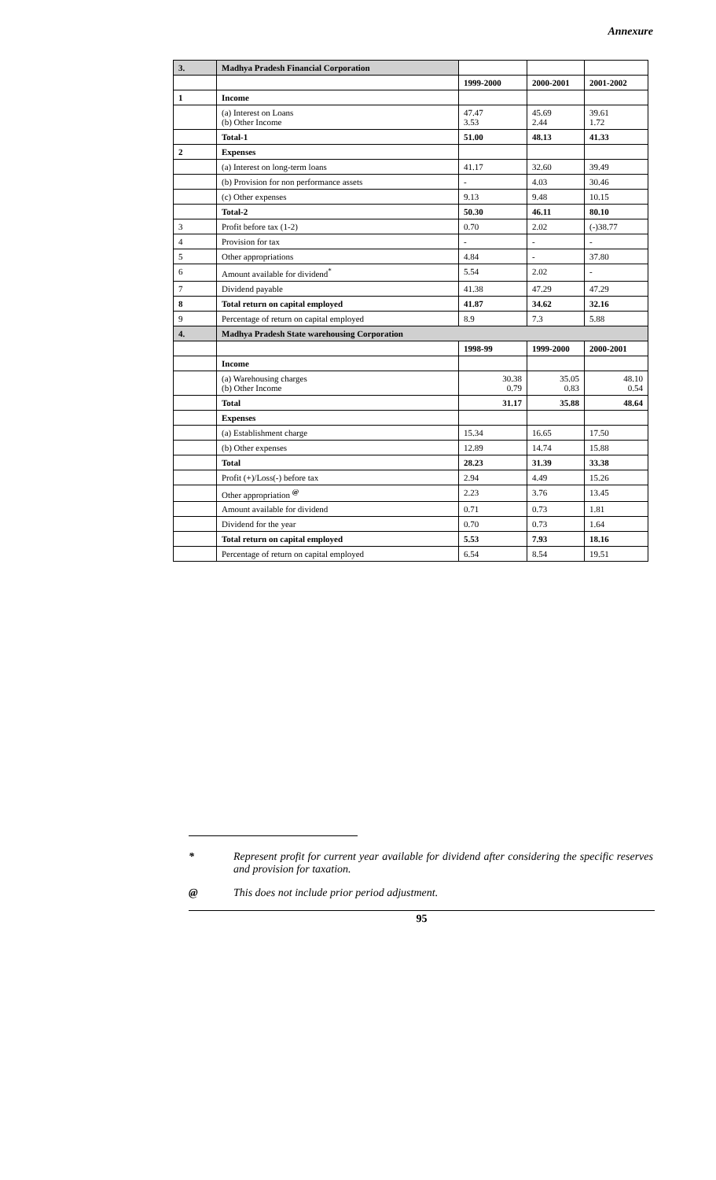Annexure
| 3. | Madhya Pradesh Financial Corporation | | | |
| | | 1999-2000 | 2000-2001 | 2001-2002 |
| 1 | Income | | | |
| | (a) Interest on Loans (b) Other Income | 47.47 3.53 | 45.69 2.44 | 39.61 1.72 |
| | Total-1 | 51.00 | 48.13 | 41.33 |
| 2 | Expenses | | | |
| | (a) Interest on long-term loans | 41.17 | 32.60 | 39.49 |
| | (b) Provision for non performance assets | - | 4.03 | 30.46 |
| | (c) Other expenses | 9.13 | 9.48 | 10.15 |
| | Total-2 | 50.30 | 46.11 | 80.10 |
| 3 | Profit before tax (1-2) | 0.70 | 2.02 | (-)38.77 |
| 4 | Provision for tax | - | - | - |
| 5 | Other appropriations | 4.84 | - | 37.80 |
| 6 | Amount available for dividend<sup>*</sup> | 5.54 | 2.02 | - |
| 7 | Dividend payable | 41.38 | 47.29 | 47.29 |
| 8 | Total return on capital employed | 41.87 | 34.62 | 32.16 |
| 9 | Percentage of return on capital employed | 8.9 | 7.3 | 5.88 |
| 4. | Madhya Pradesh State warehousing Corporation | | | |
| | | 1998-99 | 1999-2000 | 2000-2001 |
| | Income | | | |
| | (a) Warehousing charges (b) Other Income | 30.38 0.79 | 35.05 0.83 | 48.10 0.54 |
| | Total | 31.17 | 35.88 | 48.64 |
| | Expenses | | | |
| | (a) Establishment charge | 15.34 | 16.65 | 17.50 |
| | (b) Other expenses | 12.89 | 14.74 | 15.88 |
| | Total | 28.23 | 31.39 | 33.38 |
| | Profit (+)/Loss(-) before tax | 2.94 | 4.49 | 15.26 |
| | Other appropriation <sup>@</sup> | 2.23 | 3.76 | 13.45 |
| | Amount available for dividend | 0.71 | 0.73 | 1.81 |
| | Dividend for the year | 0.70 | 0.73 | 1.64 |
| | Total return on capital employed | 5.53 | 7.93 | 18.16 |
| | Percentage of return on capital employed | 6.54 | 8.54 | 19.51 |
* Represent profit for current year available for dividend after considering the specific reserves and provision for taxation.
@ This does not include prior period adjustment.
95